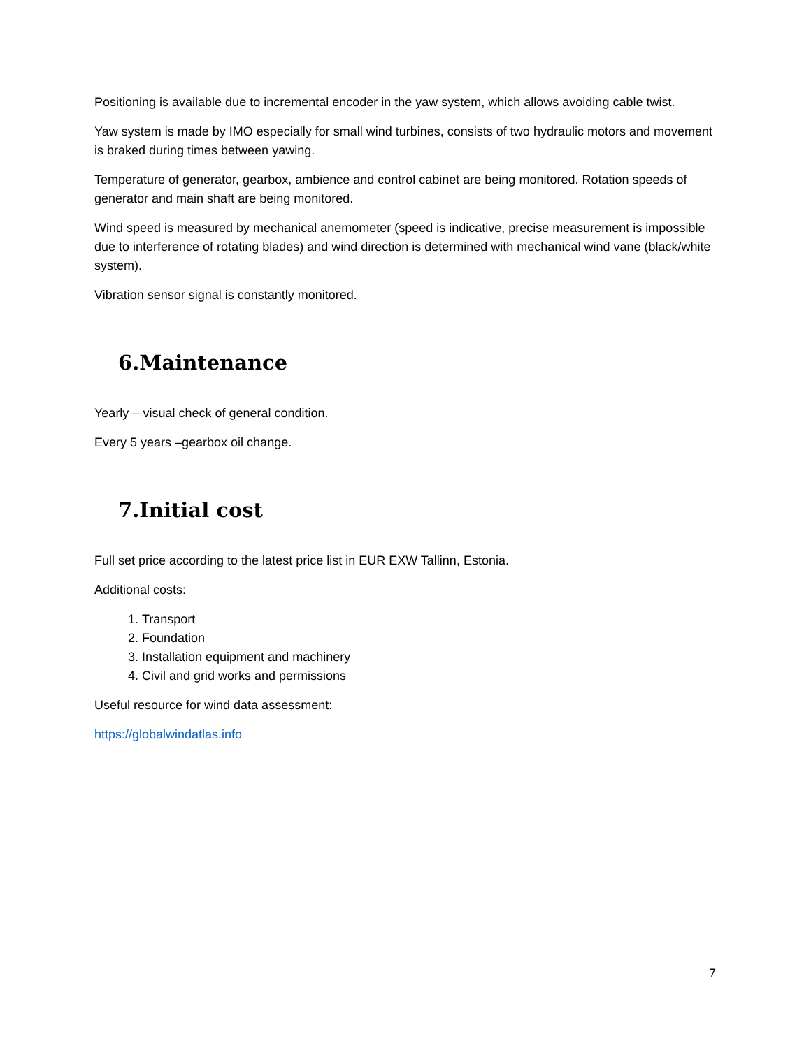Positioning is available due to incremental encoder in the yaw system, which allows avoiding cable twist.
Yaw system is made by IMO especially for small wind turbines, consists of two hydraulic motors and movement is braked during times between yawing.
Temperature of generator, gearbox, ambience and control cabinet are being monitored. Rotation speeds of generator and main shaft are being monitored.
Wind speed is measured by mechanical anemometer (speed is indicative, precise measurement is impossible due to interference of rotating blades) and wind direction is determined with mechanical wind vane (black/white system).
Vibration sensor signal is constantly monitored.
6.Maintenance
Yearly – visual check of general condition.
Every 5 years –gearbox oil change.
7.Initial cost
Full set price according to the latest price list in EUR EXW Tallinn, Estonia.
Additional costs:
1. Transport
2. Foundation
3. Installation equipment and machinery
4. Civil and grid works and permissions
Useful resource for wind data assessment:
https://globalwindatlas.info
7